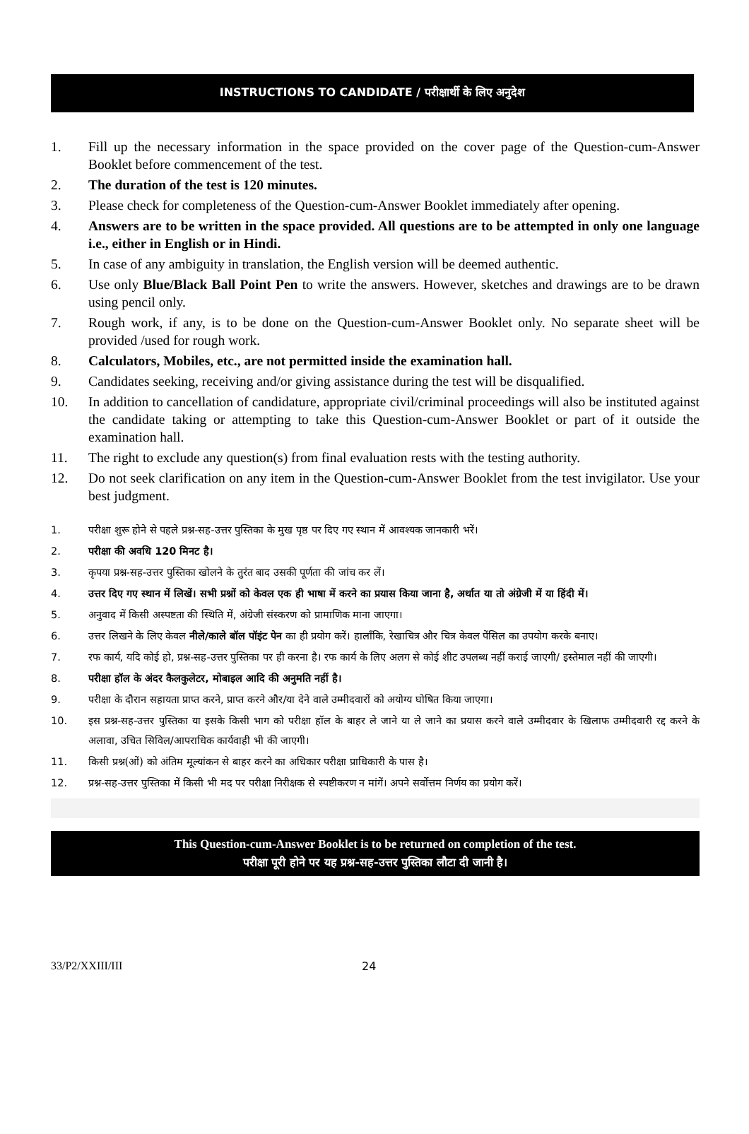INSTRUCTIONS TO CANDIDATE / परीक्षार्थी के लिए अनुदेश
1. Fill up the necessary information in the space provided on the cover page of the Question-cum-Answer Booklet before commencement of the test.
2. The duration of the test is 120 minutes.
3. Please check for completeness of the Question-cum-Answer Booklet immediately after opening.
4. Answers are to be written in the space provided. All questions are to be attempted in only one language i.e., either in English or in Hindi.
5. In case of any ambiguity in translation, the English version will be deemed authentic.
6. Use only Blue/Black Ball Point Pen to write the answers. However, sketches and drawings are to be drawn using pencil only.
7. Rough work, if any, is to be done on the Question-cum-Answer Booklet only. No separate sheet will be provided /used for rough work.
8. Calculators, Mobiles, etc., are not permitted inside the examination hall.
9. Candidates seeking, receiving and/or giving assistance during the test will be disqualified.
10. In addition to cancellation of candidature, appropriate civil/criminal proceedings will also be instituted against the candidate taking or attempting to take this Question-cum-Answer Booklet or part of it outside the examination hall.
11. The right to exclude any question(s) from final evaluation rests with the testing authority.
12. Do not seek clarification on any item in the Question-cum-Answer Booklet from the test invigilator. Use your best judgment.
1. परीक्षा शुरू होने से पहले प्रश्न-सह-उत्तर पुस्तिका के मुख पृष्ठ पर दिए गए स्थान में आवश्यक जानकारी भरें।
2. परीक्षा की अवधि 120 मिनट है।
3. कृपया प्रश्न-सह-उत्तर पुस्तिका खोलने के तुरंत बाद उसकी पूर्णता की जांच कर लें।
4. उत्तर दिए गए स्थान में लिखें। सभी प्रश्नों को केवल एक ही भाषा में करने का प्रयास किया जाना है, अर्थात या तो अंग्रेजी में या हिंदी में।
5. अनुवाद में किसी अस्पष्टता की स्थिति में, अंग्रेजी संस्करण को प्रामाणिक माना जाएगा।
6. उत्तर लिखने के लिए केवल नीले/काले बॉल पॉइंट पेन का ही प्रयोग करें। हालाँकि, रेखाचित्र और चित्र केवल पेंसिल का उपयोग करके बनाए।
7. रफ कार्य, यदि कोई हो, प्रश्न-सह-उत्तर पुस्तिका पर ही करना है। रफ कार्य के लिए अलग से कोई शीट उपलब्ध नहीं कराई जाएगी/ इस्तेमाल नहीं की जाएगी।
8. परीक्षा हॉल के अंदर कैलकुलेटर, मोबाइल आदि की अनुमति नहीं है।
9. परीक्षा के दौरान सहायता प्राप्त करने, प्राप्त करने और/या देने वाले उम्मीदवारों को अयोग्य घोषित किया जाएगा।
10. इस प्रश्न-सह-उत्तर पुस्तिका या इसके किसी भाग को परीक्षा हॉल के बाहर ले जाने या ले जाने का प्रयास करने वाले उम्मीदवार के खिलाफ उम्मीदवारी रद्द करने के अलावा, उचित सिविल/आपराधिक कार्यवाही भी की जाएगी।
11. किसी प्रश्न(ओं) को अंतिम मूल्यांकन से बाहर करने का अधिकार परीक्षा प्राधिकारी के पास है।
12. प्रश्न-सह-उत्तर पुस्तिका में किसी भी मद पर परीक्षा निरीक्षक से स्पष्टीकरण न मांगें। अपने सर्वोत्तम निर्णय का प्रयोग करें।
This Question-cum-Answer Booklet is to be returned on completion of the test.
परीक्षा पूरी होने पर यह प्रश्न-सह-उत्तर पुस्तिका लौटा दी जानी है।
33/P2/XXIII/III 24